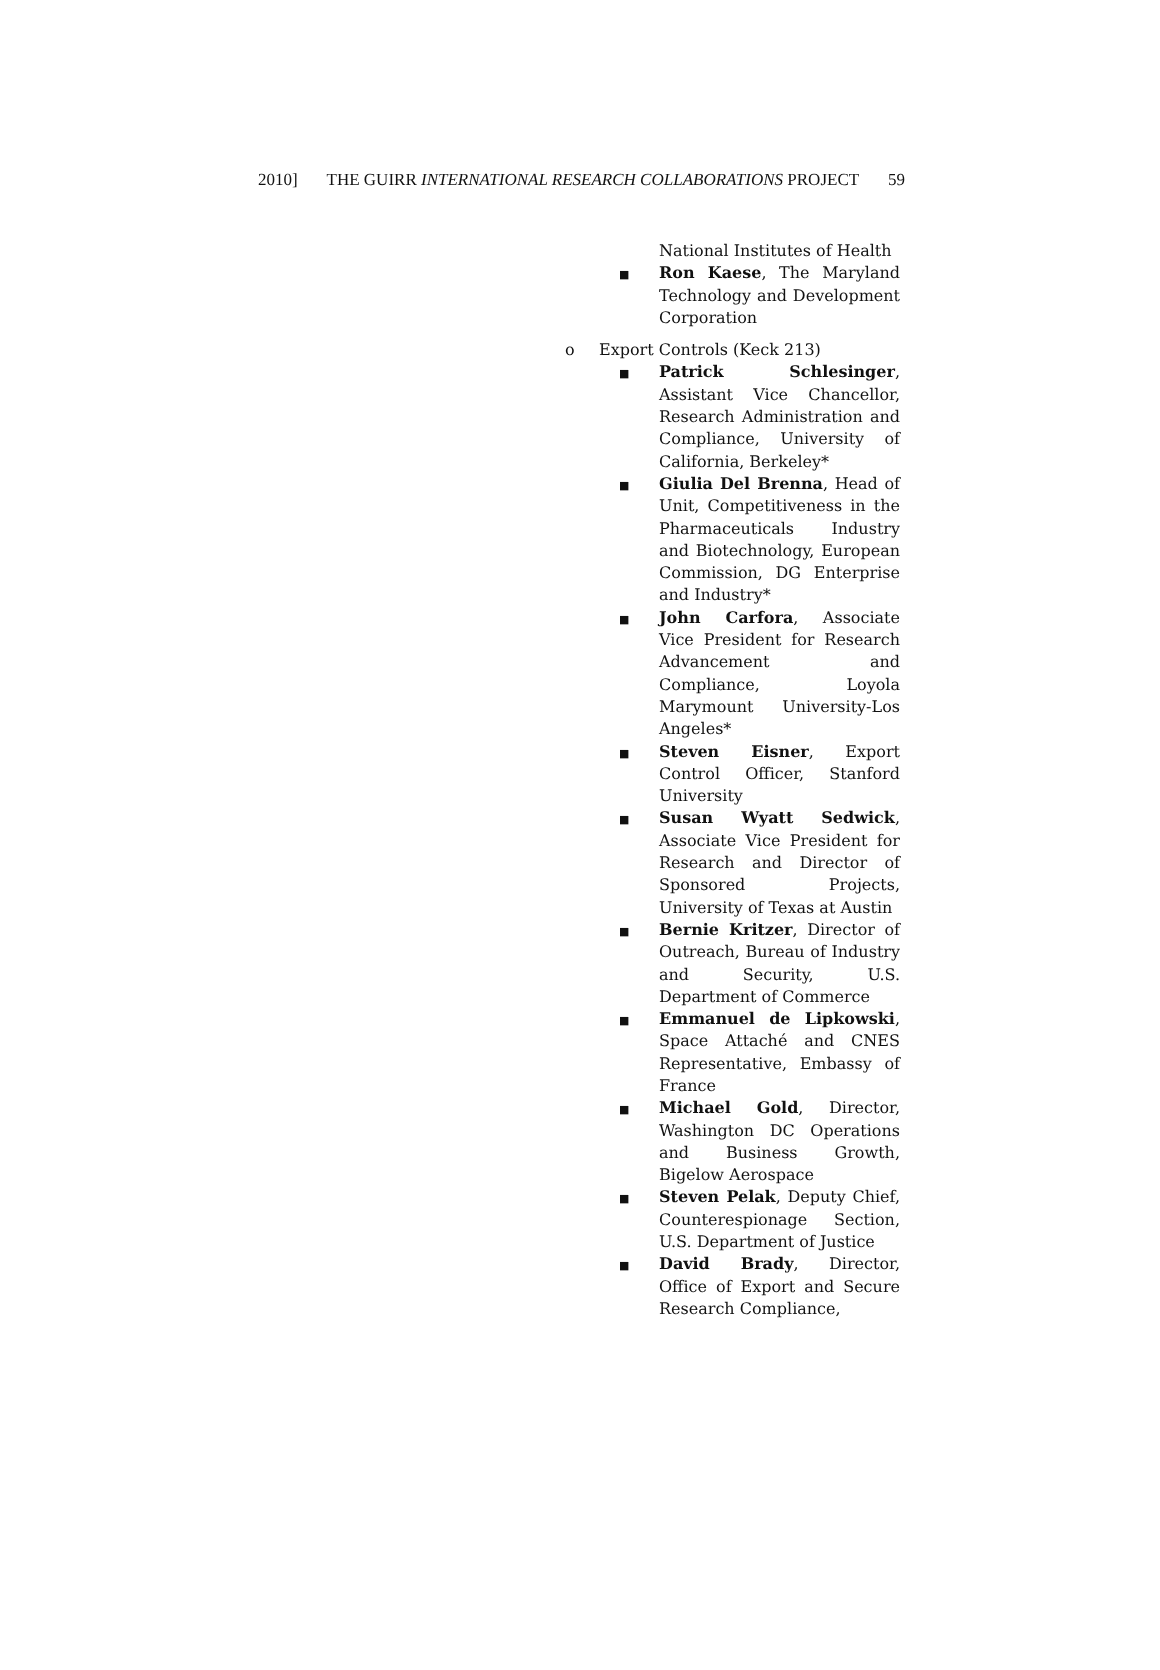2010] THE GUIRR INTERNATIONAL RESEARCH COLLABORATIONS PROJECT 59
National Institutes of Health
■
Ron Kaese, The Maryland Technology and Development Corporation
o Export Controls (Keck 213)
■
Patrick Schlesinger, Assistant Vice Chancellor, Research Administration and Compliance, University of California, Berkeley*
■
Giulia Del Brenna, Head of Unit, Competitiveness in the Pharmaceuticals Industry and Biotechnology, European Commission, DG Enterprise and Industry*
■
John Carfora, Associate Vice President for Research Advancement and Compliance, Loyola Marymount University-Los Angeles*
■
Steven Eisner, Export Control Officer, Stanford University
■
Susan Wyatt Sedwick, Associate Vice President for Research and Director of Sponsored Projects, University of Texas at Austin
■
Bernie Kritzer, Director of Outreach, Bureau of Industry and Security, U.S. Department of Commerce
■
Emmanuel de Lipkowski, Space Attaché and CNES Representative, Embassy of France
■
Michael Gold, Director, Washington DC Operations and Business Growth, Bigelow Aerospace
■
Steven Pelak, Deputy Chief, Counterespionage Section, U.S. Department of Justice
■
David Brady, Director, Office of Export and Secure Research Compliance,